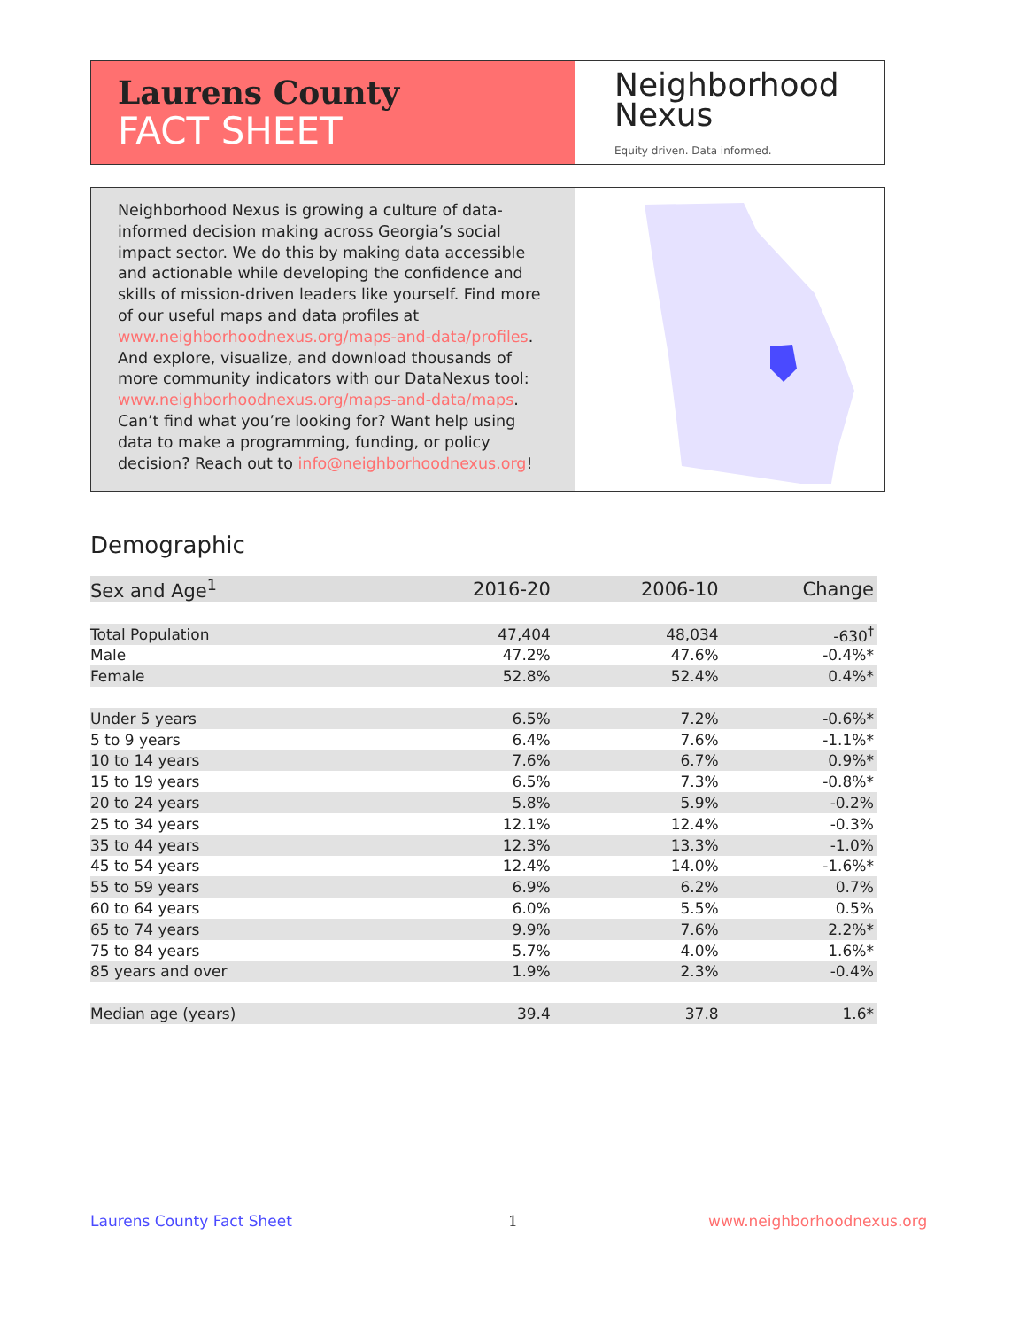Laurens County
FACT SHEET
Neighborhood
Nexus
Equity driven. Data informed.
Neighborhood Nexus is growing a culture of data-informed decision making across Georgia’s social impact sector. We do this by making data accessible and actionable while developing the confidence and skills of mission-driven leaders like yourself. Find more of our useful maps and data profiles at www.neighborhoodnexus.org/maps-and-data/profiles. And explore, visualize, and download thousands of more community indicators with our DataNexus tool: www.neighborhoodnexus.org/maps-and-data/maps. Can’t find what you’re looking for? Want help using data to make a programming, funding, or policy decision? Reach out to info@neighborhoodnexus.org!
Demographic
| Sex and Age<sup>1</sup> | 2016-20 | 2006-10 | Change |
| --- | --- | --- | --- |
| Total Population | 47,404 | 48,034 | -630<sup>†</sup> |
| Male | 47.2% | 47.6% | -0.4%* |
| Female | 52.8% | 52.4% | 0.4%* |
| Under 5 years | 6.5% | 7.2% | -0.6%* |
| 5 to 9 years | 6.4% | 7.6% | -1.1%* |
| 10 to 14 years | 7.6% | 6.7% | 0.9%* |
| 15 to 19 years | 6.5% | 7.3% | -0.8%* |
| 20 to 24 years | 5.8% | 5.9% | -0.2% |
| 25 to 34 years | 12.1% | 12.4% | -0.3% |
| 35 to 44 years | 12.3% | 13.3% | -1.0% |
| 45 to 54 years | 12.4% | 14.0% | -1.6%* |
| 55 to 59 years | 6.9% | 6.2% | 0.7% |
| 60 to 64 years | 6.0% | 5.5% | 0.5% |
| 65 to 74 years | 9.9% | 7.6% | 2.2%* |
| 75 to 84 years | 5.7% | 4.0% | 1.6%* |
| 85 years and over | 1.9% | 2.3% | -0.4% |
| Median age (years) | 39.4 | 37.8 | 1.6* |
Laurens County Fact Sheet 1 www.neighborhoodnexus.org